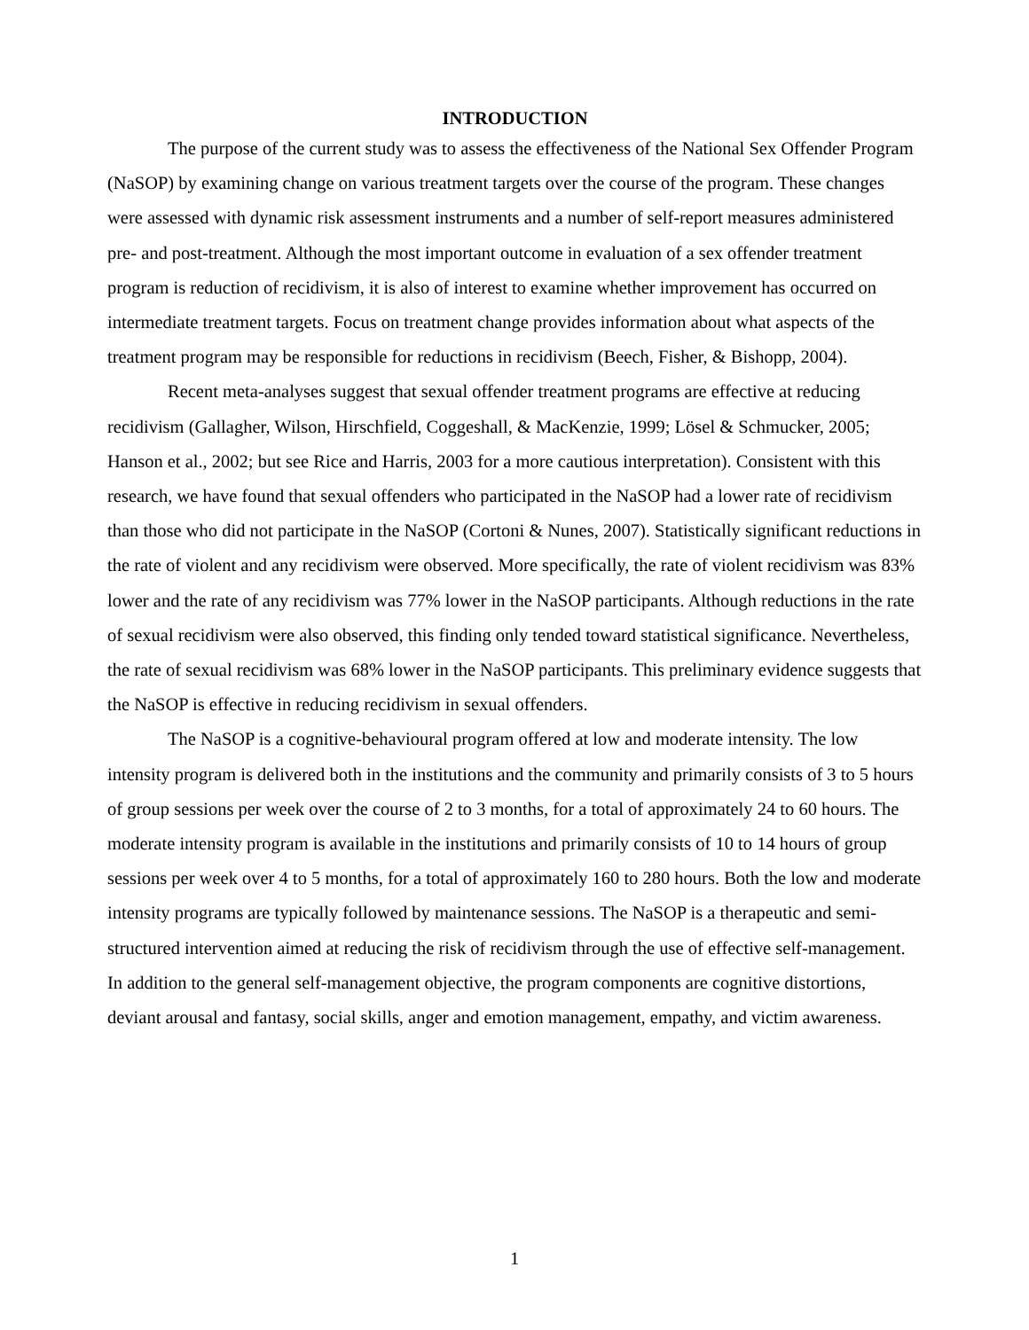INTRODUCTION
The purpose of the current study was to assess the effectiveness of the National Sex Offender Program (NaSOP) by examining change on various treatment targets over the course of the program. These changes were assessed with dynamic risk assessment instruments and a number of self-report measures administered pre- and post-treatment. Although the most important outcome in evaluation of a sex offender treatment program is reduction of recidivism, it is also of interest to examine whether improvement has occurred on intermediate treatment targets. Focus on treatment change provides information about what aspects of the treatment program may be responsible for reductions in recidivism (Beech, Fisher, & Bishopp, 2004).
Recent meta-analyses suggest that sexual offender treatment programs are effective at reducing recidivism (Gallagher, Wilson, Hirschfield, Coggeshall, & MacKenzie, 1999; Lösel & Schmucker, 2005; Hanson et al., 2002; but see Rice and Harris, 2003 for a more cautious interpretation). Consistent with this research, we have found that sexual offenders who participated in the NaSOP had a lower rate of recidivism than those who did not participate in the NaSOP (Cortoni & Nunes, 2007). Statistically significant reductions in the rate of violent and any recidivism were observed. More specifically, the rate of violent recidivism was 83% lower and the rate of any recidivism was 77% lower in the NaSOP participants. Although reductions in the rate of sexual recidivism were also observed, this finding only tended toward statistical significance. Nevertheless, the rate of sexual recidivism was 68% lower in the NaSOP participants. This preliminary evidence suggests that the NaSOP is effective in reducing recidivism in sexual offenders.
The NaSOP is a cognitive-behavioural program offered at low and moderate intensity. The low intensity program is delivered both in the institutions and the community and primarily consists of 3 to 5 hours of group sessions per week over the course of 2 to 3 months, for a total of approximately 24 to 60 hours. The moderate intensity program is available in the institutions and primarily consists of 10 to 14 hours of group sessions per week over 4 to 5 months, for a total of approximately 160 to 280 hours. Both the low and moderate intensity programs are typically followed by maintenance sessions. The NaSOP is a therapeutic and semi-structured intervention aimed at reducing the risk of recidivism through the use of effective self-management. In addition to the general self-management objective, the program components are cognitive distortions, deviant arousal and fantasy, social skills, anger and emotion management, empathy, and victim awareness.
1